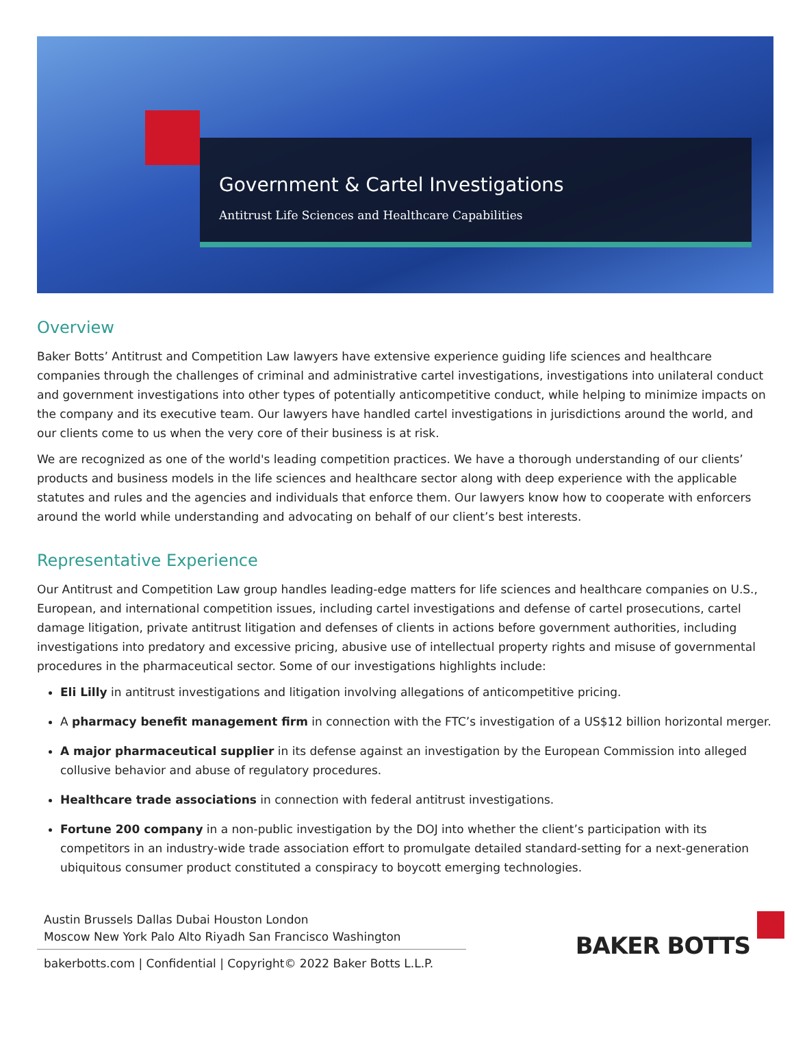Government & Cartel Investigations
Antitrust Life Sciences and Healthcare Capabilities
Overview
Baker Botts’ Antitrust and Competition Law lawyers have extensive experience guiding life sciences and healthcare companies through the challenges of criminal and administrative cartel investigations, investigations into unilateral conduct and government investigations into other types of potentially anticompetitive conduct, while helping to minimize impacts on the company and its executive team. Our lawyers have handled cartel investigations in jurisdictions around the world, and our clients come to us when the very core of their business is at risk.
We are recognized as one of the world's leading competition practices. We have a thorough understanding of our clients’ products and business models in the life sciences and healthcare sector along with deep experience with the applicable statutes and rules and the agencies and individuals that enforce them. Our lawyers know how to cooperate with enforcers around the world while understanding and advocating on behalf of our client’s best interests.
Representative Experience
Our Antitrust and Competition Law group handles leading-edge matters for life sciences and healthcare companies on U.S., European, and international competition issues, including cartel investigations and defense of cartel prosecutions, cartel damage litigation, private antitrust litigation and defenses of clients in actions before government authorities, including investigations into predatory and excessive pricing, abusive use of intellectual property rights and misuse of governmental procedures in the pharmaceutical sector. Some of our investigations highlights include:
Eli Lilly in antitrust investigations and litigation involving allegations of anticompetitive pricing.
A pharmacy benefit management firm in connection with the FTC’s investigation of a US$12 billion horizontal merger.
A major pharmaceutical supplier in its defense against an investigation by the European Commission into alleged collusive behavior and abuse of regulatory procedures.
Healthcare trade associations in connection with federal antitrust investigations.
Fortune 200 company in a non-public investigation by the DOJ into whether the client’s participation with its competitors in an industry-wide trade association effort to promulgate detailed standard-setting for a next-generation ubiquitous consumer product constituted a conspiracy to boycott emerging technologies.
Austin Brussels Dallas Dubai Houston London
Moscow New York Palo Alto Riyadh San Francisco Washington
bakerbotts.com | Confidential | Copyright© 2022 Baker Botts L.L.P.
BAKER BOTTS